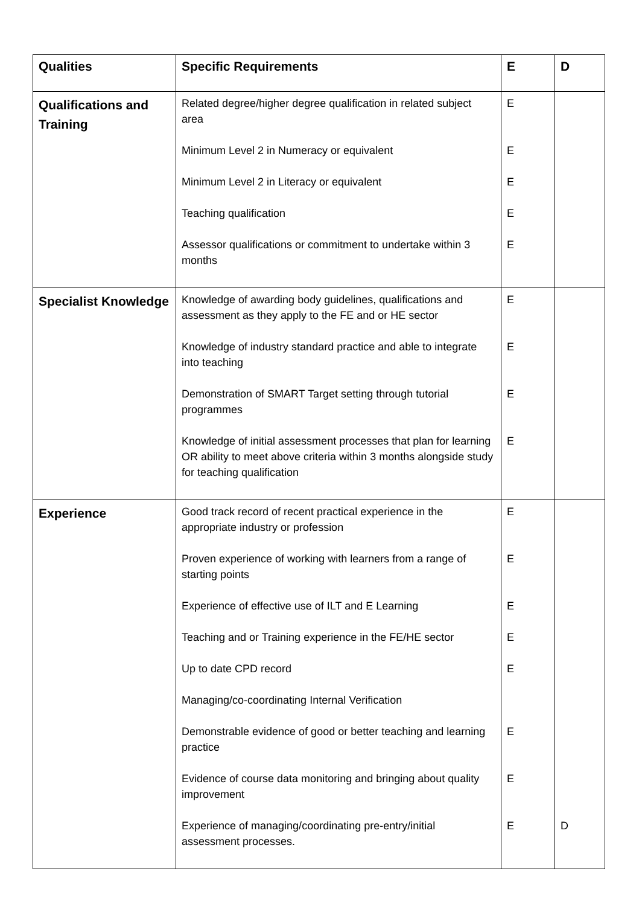| Qualities | Specific Requirements | E | D |
| --- | --- | --- | --- |
| Qualifications and Training | Related degree/higher degree qualification in related subject area Minimum Level 2 in Numeracy or equivalent Minimum Level 2 in Literacy or equivalent Teaching qualification Assessor qualifications or commitment to undertake within 3 months | E E E E E | |
| Specialist Knowledge | Knowledge of awarding body guidelines, qualifications and assessment as they apply to the FE and or HE sector Knowledge of industry standard practice and able to integrate into teaching Demonstration of SMART Target setting through tutorial programmes Knowledge of initial assessment processes that plan for learning OR ability to meet above criteria within 3 months alongside study for teaching qualification | E E E E | |
| Experience | Good track record of recent practical experience in the appropriate industry or profession Proven experience of working with learners from a range of starting points Experience of effective use of ILT and E Learning Teaching and or Training experience in the FE/HE sector Up to date CPD record Managing/co-coordinating Internal Verification Demonstrable evidence of good or better teaching and learning practice Evidence of course data monitoring and bringing about quality improvement Experience of managing/coordinating pre-entry/initial assessment processes. | E E E E E E E E | D |